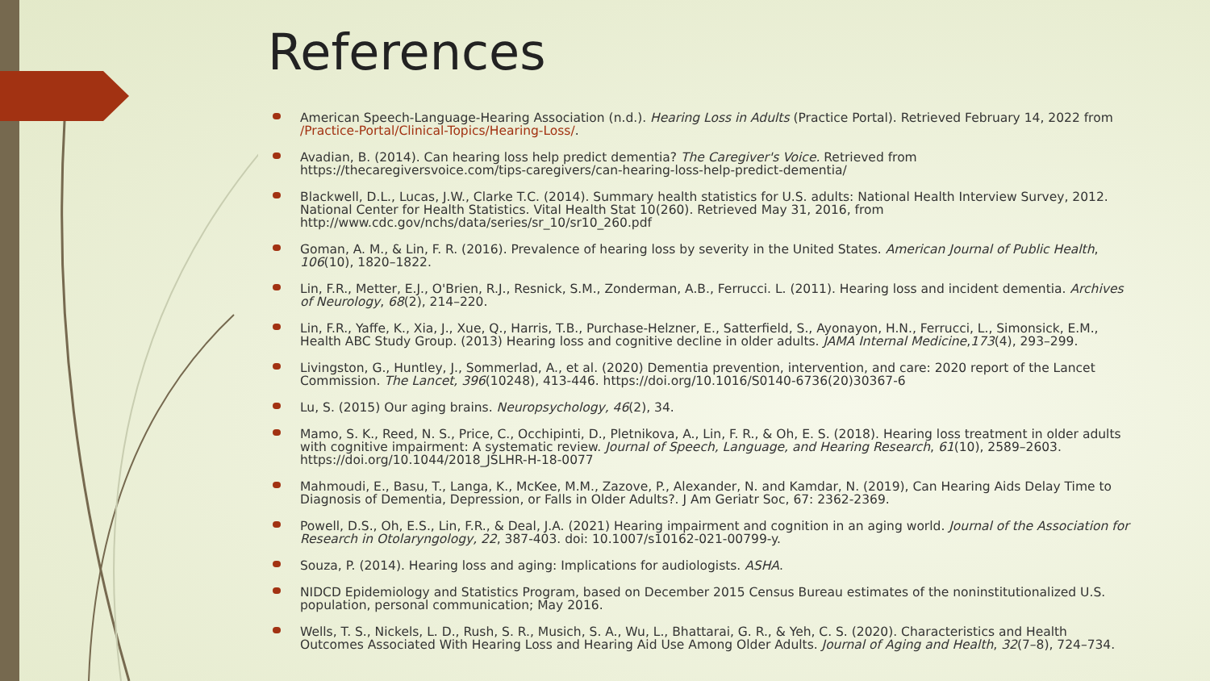References
American Speech-Language-Hearing Association (n.d.). Hearing Loss in Adults (Practice Portal). Retrieved February 14, 2022 from /Practice-Portal/Clinical-Topics/Hearing-Loss/.
Avadian, B. (2014). Can hearing loss help predict dementia? The Caregiver's Voice. Retrieved from https://thecaregiversvoice.com/tips-caregivers/can-hearing-loss-help-predict-dementia/
Blackwell, D.L., Lucas, J.W., Clarke T.C. (2014). Summary health statistics for U.S. adults: National Health Interview Survey, 2012. National Center for Health Statistics. Vital Health Stat 10(260). Retrieved May 31, 2016, from http://www.cdc.gov/nchs/data/series/sr_10/sr10_260.pdf
Goman, A. M., & Lin, F. R. (2016). Prevalence of hearing loss by severity in the United States. American Journal of Public Health, 106(10), 1820–1822.
Lin, F.R., Metter, E.J., O'Brien, R.J., Resnick, S.M., Zonderman, A.B., Ferrucci. L. (2011). Hearing loss and incident dementia. Archives of Neurology, 68(2), 214–220.
Lin, F.R., Yaffe, K., Xia, J., Xue, Q., Harris, T.B., Purchase-Helzner, E., Satterfield, S., Ayonayon, H.N., Ferrucci, L., Simonsick, E.M., Health ABC Study Group. (2013) Hearing loss and cognitive decline in older adults. JAMA Internal Medicine,173(4), 293–299.
Livingston, G., Huntley, J., Sommerlad, A., et al. (2020) Dementia prevention, intervention, and care: 2020 report of the Lancet Commission. The Lancet, 396(10248), 413-446. https://doi.org/10.1016/S0140-6736(20)30367-6
Lu, S. (2015) Our aging brains. Neuropsychology, 46(2), 34.
Mamo, S. K., Reed, N. S., Price, C., Occhipinti, D., Pletnikova, A., Lin, F. R., & Oh, E. S. (2018). Hearing loss treatment in older adults with cognitive impairment: A systematic review. Journal of Speech, Language, and Hearing Research, 61(10), 2589–2603. https://doi.org/10.1044/2018_JSLHR-H-18-0077
Mahmoudi, E., Basu, T., Langa, K., McKee, M.M., Zazove, P., Alexander, N. and Kamdar, N. (2019), Can Hearing Aids Delay Time to Diagnosis of Dementia, Depression, or Falls in Older Adults?. J Am Geriatr Soc, 67: 2362-2369.
Powell, D.S., Oh, E.S., Lin, F.R., & Deal, J.A. (2021) Hearing impairment and cognition in an aging world. Journal of the Association for Research in Otolaryngology, 22, 387-403. doi: 10.1007/s10162-021-00799-y.
Souza, P. (2014). Hearing loss and aging: Implications for audiologists. ASHA.
NIDCD Epidemiology and Statistics Program, based on December 2015 Census Bureau estimates of the noninstitutionalized U.S. population, personal communication; May 2016.
Wells, T. S., Nickels, L. D., Rush, S. R., Musich, S. A., Wu, L., Bhattarai, G. R., & Yeh, C. S. (2020). Characteristics and Health Outcomes Associated With Hearing Loss and Hearing Aid Use Among Older Adults. Journal of Aging and Health, 32(7–8), 724–734.